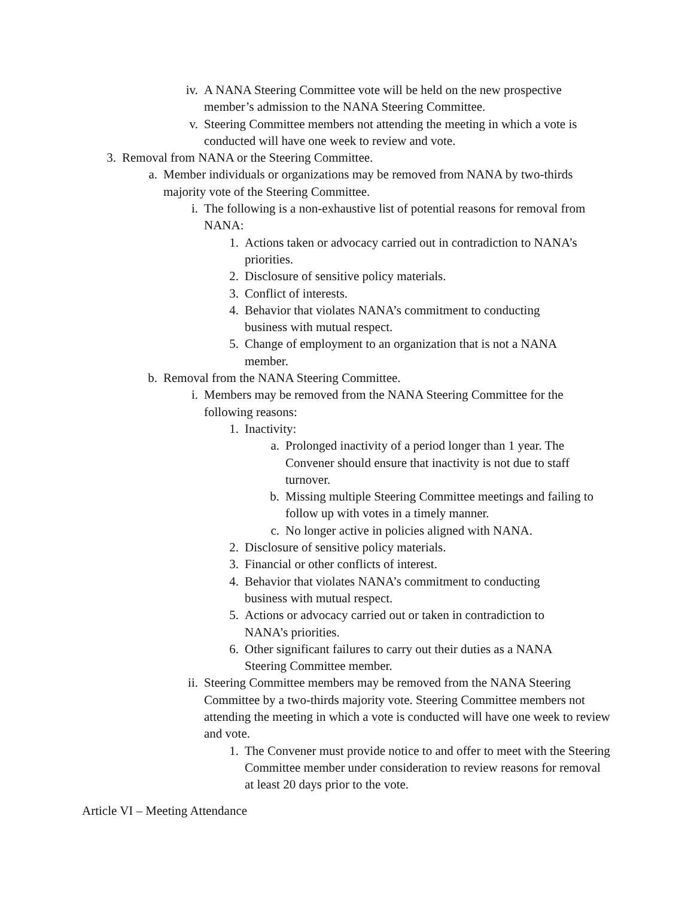iv. A NANA Steering Committee vote will be held on the new prospective member’s admission to the NANA Steering Committee.
v. Steering Committee members not attending the meeting in which a vote is conducted will have one week to review and vote.
3. Removal from NANA or the Steering Committee.
a. Member individuals or organizations may be removed from NANA by two-thirds majority vote of the Steering Committee.
i. The following is a non-exhaustive list of potential reasons for removal from NANA:
1. Actions taken or advocacy carried out in contradiction to NANA’s priorities.
2. Disclosure of sensitive policy materials.
3. Conflict of interests.
4. Behavior that violates NANA’s commitment to conducting business with mutual respect.
5. Change of employment to an organization that is not a NANA member.
b. Removal from the NANA Steering Committee.
i. Members may be removed from the NANA Steering Committee for the following reasons:
1. Inactivity:
a. Prolonged inactivity of a period longer than 1 year. The Convener should ensure that inactivity is not due to staff turnover.
b. Missing multiple Steering Committee meetings and failing to follow up with votes in a timely manner.
c. No longer active in policies aligned with NANA.
2. Disclosure of sensitive policy materials.
3. Financial or other conflicts of interest.
4. Behavior that violates NANA’s commitment to conducting business with mutual respect.
5. Actions or advocacy carried out or taken in contradiction to NANA’s priorities.
6. Other significant failures to carry out their duties as a NANA Steering Committee member.
ii. Steering Committee members may be removed from the NANA Steering Committee by a two-thirds majority vote. Steering Committee members not attending the meeting in which a vote is conducted will have one week to review and vote.
1. The Convener must provide notice to and offer to meet with the Steering Committee member under consideration to review reasons for removal at least 20 days prior to the vote.
Article VI – Meeting Attendance